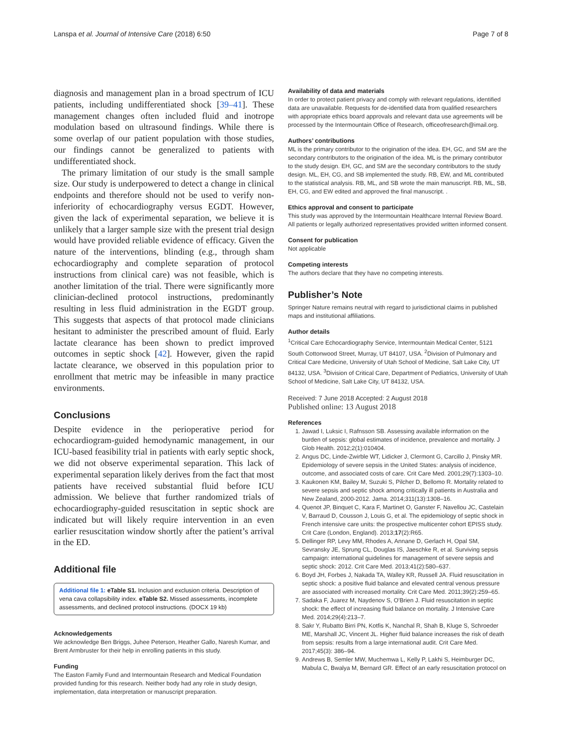Lanspa et al. Journal of Intensive Care (2018) 6:50 Page 7 of 8
diagnosis and management plan in a broad spectrum of ICU patients, including undifferentiated shock [39–41]. These management changes often included fluid and inotrope modulation based on ultrasound findings. While there is some overlap of our patient population with those studies, our findings cannot be generalized to patients with undifferentiated shock.
The primary limitation of our study is the small sample size. Our study is underpowered to detect a change in clinical endpoints and therefore should not be used to verify non-inferiority of echocardiography versus EGDT. However, given the lack of experimental separation, we believe it is unlikely that a larger sample size with the present trial design would have provided reliable evidence of efficacy. Given the nature of the interventions, blinding (e.g., through sham echocardiography and complete separation of protocol instructions from clinical care) was not feasible, which is another limitation of the trial. There were significantly more clinician-declined protocol instructions, predominantly resulting in less fluid administration in the EGDT group. This suggests that aspects of that protocol made clinicians hesitant to administer the prescribed amount of fluid. Early lactate clearance has been shown to predict improved outcomes in septic shock [42]. However, given the rapid lactate clearance, we observed in this population prior to enrollment that metric may be infeasible in many practice environments.
Conclusions
Despite evidence in the perioperative period for echocardiogram-guided hemodynamic management, in our ICU-based feasibility trial in patients with early septic shock, we did not observe experimental separation. This lack of experimental separation likely derives from the fact that most patients have received substantial fluid before ICU admission. We believe that further randomized trials of echocardiography-guided resuscitation in septic shock are indicated but will likely require intervention in an even earlier resuscitation window shortly after the patient’s arrival in the ED.
Additional file
Additional file 1: eTable S1. Inclusion and exclusion criteria. Description of vena cava collapsibility index. eTable S2. Missed assessments, incomplete assessments, and declined protocol instructions. (DOCX 19 kb)
Acknowledgements
We acknowledge Ben Briggs, Juhee Peterson, Heather Gallo, Naresh Kumar, and Brent Armbruster for their help in enrolling patients in this study.
Funding
The Easton Family Fund and Intermountain Research and Medical Foundation provided funding for this research. Neither body had any role in study design, implementation, data interpretation or manuscript preparation.
Availability of data and materials
In order to protect patient privacy and comply with relevant regulations, identified data are unavailable. Requests for de-identified data from qualified researchers with appropriate ethics board approvals and relevant data use agreements will be processed by the Intermountain Office of Research, officeofresearch@imail.org.
Authors’ contributions
ML is the primary contributor to the origination of the idea. EH, GC, and SM are the secondary contributors to the origination of the idea. ML is the primary contributor to the study design. EH, GC, and SM are the secondary contributors to the study design. ML, EH, CG, and SB implemented the study. RB, EW, and ML contributed to the statistical analysis. RB, ML, and SB wrote the main manuscript. RB, ML, SB, EH, CG, and EW edited and approved the final manuscript. .
Ethics approval and consent to participate
This study was approved by the Intermountain Healthcare Internal Review Board. All patients or legally authorized representatives provided written informed consent.
Consent for publication
Not applicable
Competing interests
The authors declare that they have no competing interests.
Publisher’s Note
Springer Nature remains neutral with regard to jurisdictional claims in published maps and institutional affiliations.
Author details
<sup>1</sup> Critical Care Echocardiography Service, Intermountain Medical Center, 5121 South Cottonwood Street, Murray, UT 84107, USA. <sup>2</sup>Division of Pulmonary and Critical Care Medicine, University of Utah School of Medicine, Salt Lake City, UT 84132, USA. <sup>3</sup>Division of Critical Care, Department of Pediatrics, University of Utah School of Medicine, Salt Lake City, UT 84132, USA.
Received: 7 June 2018 Accepted: 2 August 2018
Published online: 13 August 2018
References
1. Jawad I, Luksic I, Rafnsson SB. Assessing available information on the burden of sepsis: global estimates of incidence, prevalence and mortality. J Glob Health. 2012;2(1):010404.
2. Angus DC, Linde-Zwirble WT, Lidicker J, Clermont G, Carcillo J, Pinsky MR. Epidemiology of severe sepsis in the United States: analysis of incidence, outcome, and associated costs of care. Crit Care Med. 2001;29(7):1303–10.
3. Kaukonen KM, Bailey M, Suzuki S, Pilcher D, Bellomo R. Mortality related to severe sepsis and septic shock among critically ill patients in Australia and New Zealand, 2000-2012. Jama. 2014;311(13):1308–16.
4. Quenot JP, Binquet C, Kara F, Martinet O, Ganster F, Navellou JC, Castelain V, Barraud D, Cousson J, Louis G, et al. The epidemiology of septic shock in French intensive care units: the prospective multicenter cohort EPISS study. Crit Care (London, England). 2013;17(2):R65.
5. Dellinger RP, Levy MM, Rhodes A, Annane D, Gerlach H, Opal SM, Sevransky JE, Sprung CL, Douglas IS, Jaeschke R, et al. Surviving sepsis campaign: international guidelines for management of severe sepsis and septic shock: 2012. Crit Care Med. 2013;41(2):580–637.
6. Boyd JH, Forbes J, Nakada TA, Walley KR, Russell JA. Fluid resuscitation in septic shock: a positive fluid balance and elevated central venous pressure are associated with increased mortality. Crit Care Med. 2011;39(2):259–65.
7. Sadaka F, Juarez M, Naydenov S, O'Brien J. Fluid resuscitation in septic shock: the effect of increasing fluid balance on mortality. J Intensive Care Med. 2014;29(4):213–7.
8. Sakr Y, Rubatto Birri PN, Kotfis K, Nanchal R, Shah B, Kluge S, Schroeder ME, Marshall JC, Vincent JL. Higher fluid balance increases the risk of death from sepsis: results from a large international audit. Crit Care Med. 2017;45(3): 386–94.
9. Andrews B, Semler MW, Muchemwa L, Kelly P, Lakhi S, Heimburger DC, Mabula C, Bwalya M, Bernard GR. Effect of an early resuscitation protocol on